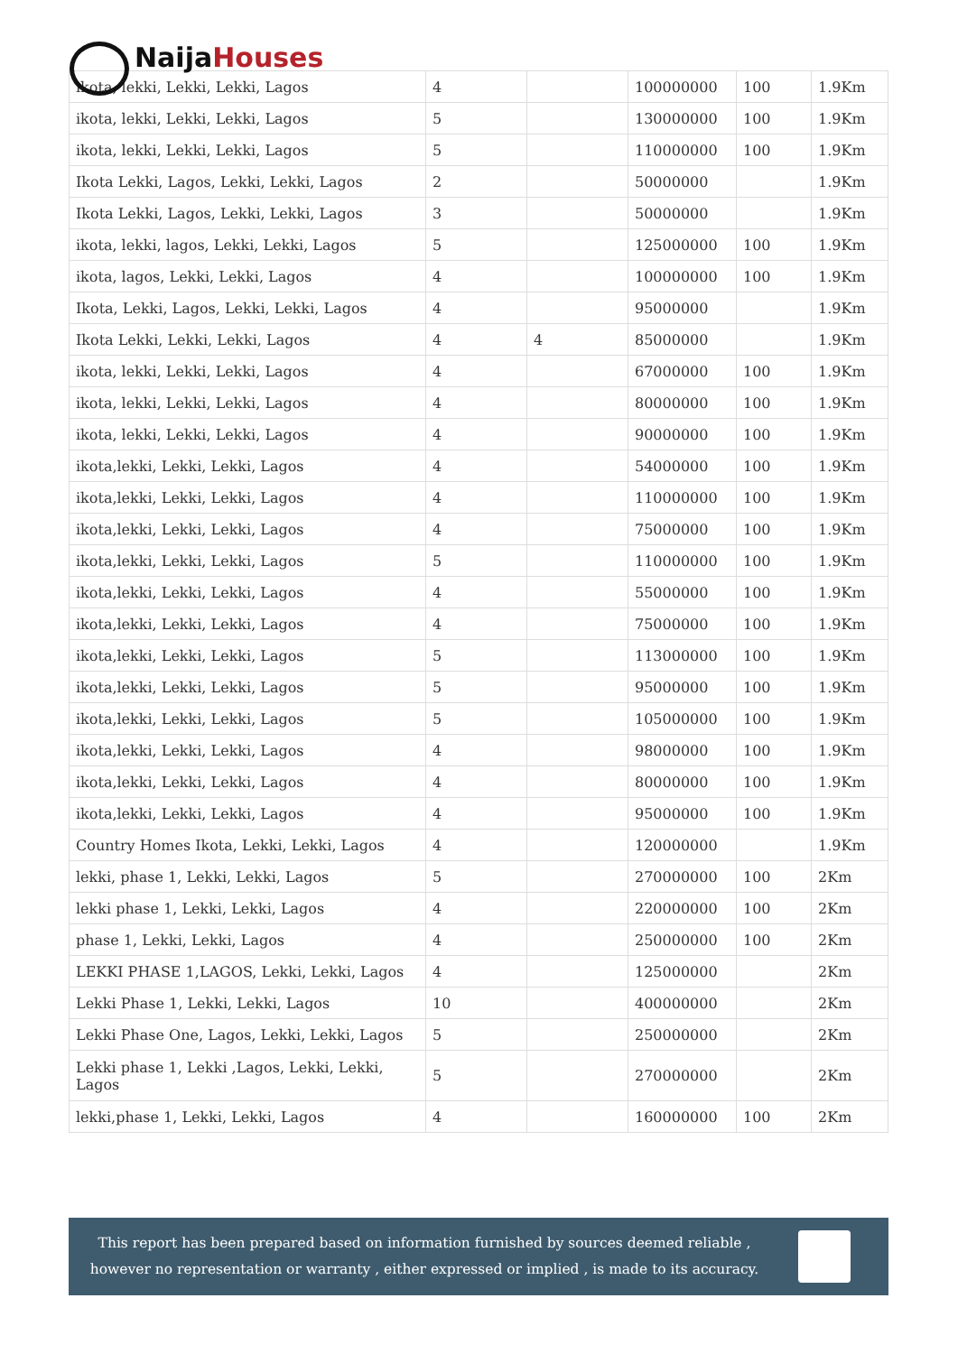Naija Houses
| ikota, lekki, Lekki, Lekki, Lagos | 4 | | 100000000 | 100 | 1.9Km |
| ikota, lekki, Lekki, Lekki, Lagos | 5 | | 130000000 | 100 | 1.9Km |
| ikota, lekki, Lekki, Lekki, Lagos | 5 | | 110000000 | 100 | 1.9Km |
| Ikota Lekki, Lagos, Lekki, Lekki, Lagos | 2 | | 50000000 | | 1.9Km |
| Ikota Lekki, Lagos, Lekki, Lekki, Lagos | 3 | | 50000000 | | 1.9Km |
| ikota, lekki, lagos, Lekki, Lekki, Lagos | 5 | | 125000000 | 100 | 1.9Km |
| ikota, lagos, Lekki, Lekki, Lagos | 4 | | 100000000 | 100 | 1.9Km |
| Ikota, Lekki, Lagos, Lekki, Lekki, Lagos | 4 | | 95000000 | | 1.9Km |
| Ikota Lekki, Lekki, Lekki, Lagos | 4 | 4 | 85000000 | | 1.9Km |
| ikota, lekki, Lekki, Lekki, Lagos | 4 | | 67000000 | 100 | 1.9Km |
| ikota, lekki, Lekki, Lekki, Lagos | 4 | | 80000000 | 100 | 1.9Km |
| ikota, lekki, Lekki, Lekki, Lagos | 4 | | 90000000 | 100 | 1.9Km |
| ikota,lekki, Lekki, Lekki, Lagos | 4 | | 54000000 | 100 | 1.9Km |
| ikota,lekki, Lekki, Lekki, Lagos | 4 | | 110000000 | 100 | 1.9Km |
| ikota,lekki, Lekki, Lekki, Lagos | 4 | | 75000000 | 100 | 1.9Km |
| ikota,lekki, Lekki, Lekki, Lagos | 5 | | 110000000 | 100 | 1.9Km |
| ikota,lekki, Lekki, Lekki, Lagos | 4 | | 55000000 | 100 | 1.9Km |
| ikota,lekki, Lekki, Lekki, Lagos | 4 | | 75000000 | 100 | 1.9Km |
| ikota,lekki, Lekki, Lekki, Lagos | 5 | | 113000000 | 100 | 1.9Km |
| ikota,lekki, Lekki, Lekki, Lagos | 5 | | 95000000 | 100 | 1.9Km |
| ikota,lekki, Lekki, Lekki, Lagos | 5 | | 105000000 | 100 | 1.9Km |
| ikota,lekki, Lekki, Lekki, Lagos | 4 | | 98000000 | 100 | 1.9Km |
| ikota,lekki, Lekki, Lekki, Lagos | 4 | | 80000000 | 100 | 1.9Km |
| ikota,lekki, Lekki, Lekki, Lagos | 4 | | 95000000 | 100 | 1.9Km |
| Country Homes Ikota, Lekki, Lekki, Lagos | 4 | | 120000000 | | 1.9Km |
| lekki, phase 1, Lekki, Lekki, Lagos | 5 | | 270000000 | 100 | 2Km |
| lekki phase 1, Lekki, Lekki, Lagos | 4 | | 220000000 | 100 | 2Km |
| phase 1, Lekki, Lekki, Lagos | 4 | | 250000000 | 100 | 2Km |
| LEKKI PHASE 1,LAGOS, Lekki, Lekki, Lagos | 4 | | 125000000 | | 2Km |
| Lekki Phase 1, Lekki, Lekki, Lagos | 10 | | 400000000 | | 2Km |
| Lekki Phase One, Lagos, Lekki, Lekki, Lagos | 5 | | 250000000 | | 2Km |
| Lekki phase 1, Lekki ,Lagos, Lekki, Lekki, Lagos | 5 | | 270000000 | | 2Km |
| lekki,phase 1, Lekki, Lekki, Lagos | 4 | | 160000000 | 100 | 2Km |
This report has been prepared based on information furnished by sources deemed reliable , however no representation or warranty , either expressed or implied , is made to its accuracy.